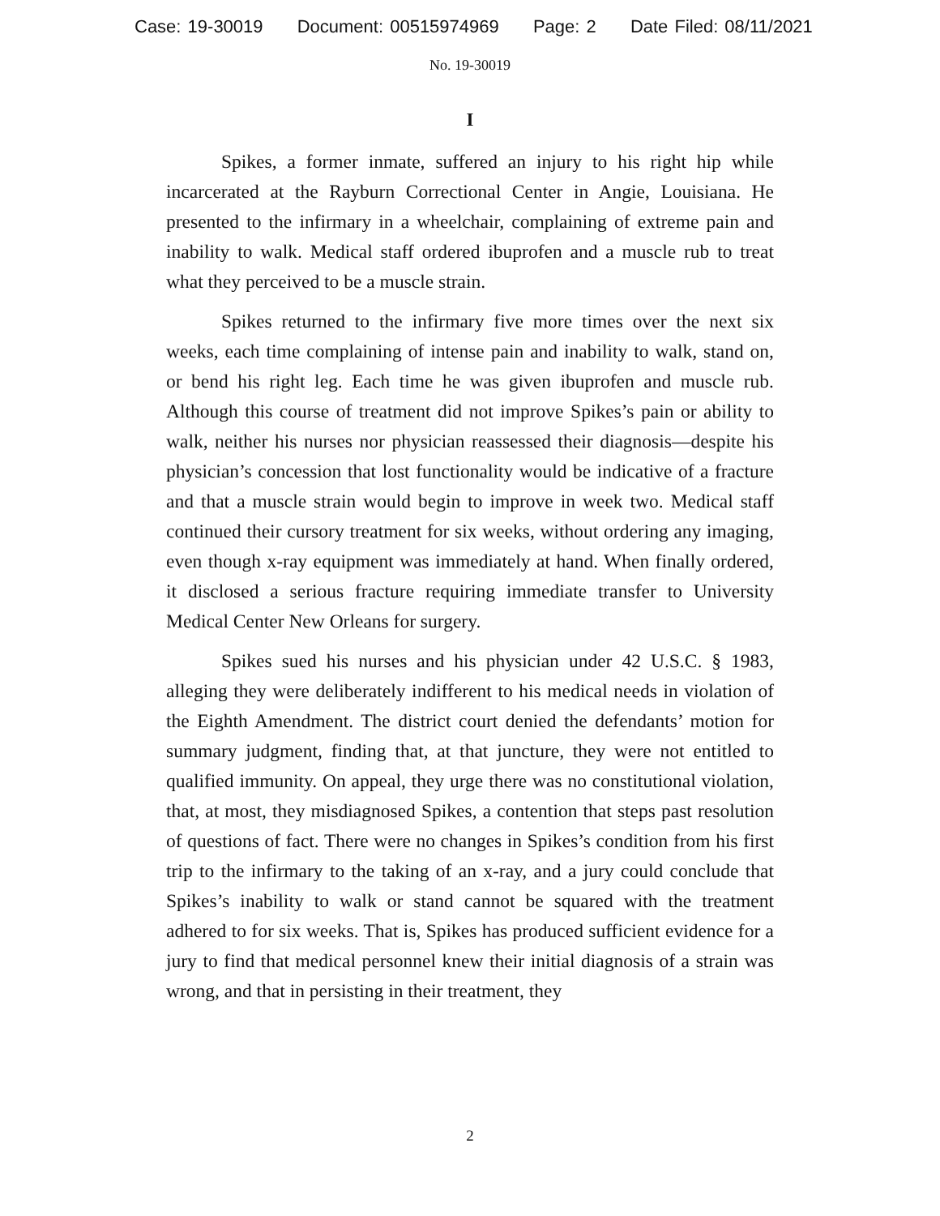Case: 19-30019 Document: 00515974969 Page: 2 Date Filed: 08/11/2021
No. 19-30019
I
Spikes, a former inmate, suffered an injury to his right hip while incarcerated at the Rayburn Correctional Center in Angie, Louisiana. He presented to the infirmary in a wheelchair, complaining of extreme pain and inability to walk. Medical staff ordered ibuprofen and a muscle rub to treat what they perceived to be a muscle strain.
Spikes returned to the infirmary five more times over the next six weeks, each time complaining of intense pain and inability to walk, stand on, or bend his right leg. Each time he was given ibuprofen and muscle rub. Although this course of treatment did not improve Spikes’s pain or ability to walk, neither his nurses nor physician reassessed their diagnosis—despite his physician’s concession that lost functionality would be indicative of a fracture and that a muscle strain would begin to improve in week two. Medical staff continued their cursory treatment for six weeks, without ordering any imaging, even though x-ray equipment was immediately at hand. When finally ordered, it disclosed a serious fracture requiring immediate transfer to University Medical Center New Orleans for surgery.
Spikes sued his nurses and his physician under 42 U.S.C. § 1983, alleging they were deliberately indifferent to his medical needs in violation of the Eighth Amendment. The district court denied the defendants’ motion for summary judgment, finding that, at that juncture, they were not entitled to qualified immunity. On appeal, they urge there was no constitutional violation, that, at most, they misdiagnosed Spikes, a contention that steps past resolution of questions of fact. There were no changes in Spikes’s condition from his first trip to the infirmary to the taking of an x-ray, and a jury could conclude that Spikes’s inability to walk or stand cannot be squared with the treatment adhered to for six weeks. That is, Spikes has produced sufficient evidence for a jury to find that medical personnel knew their initial diagnosis of a strain was wrong, and that in persisting in their treatment, they
2